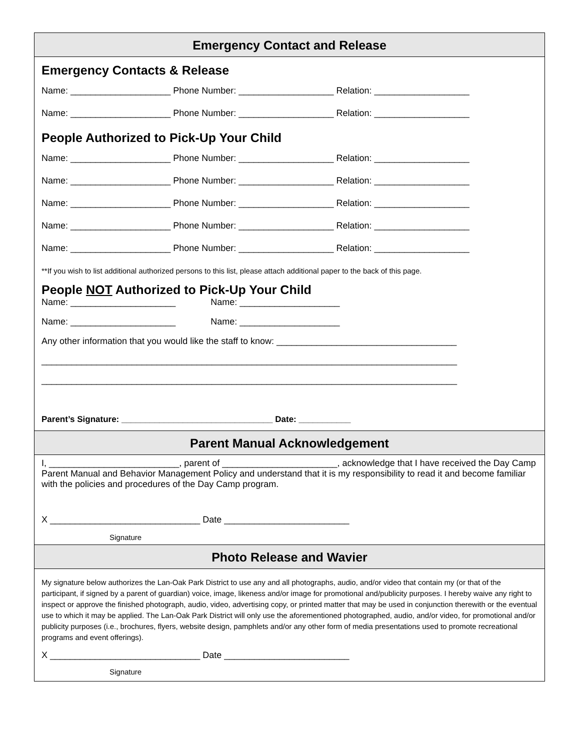Emergency Contact and Release
Emergency Contacts & Release
Name: ____________________ Phone Number: ___________________ Relation: ___________________
Name: ____________________ Phone Number: ___________________ Relation: ___________________
People Authorized to Pick-Up Your Child
Name: ____________________ Phone Number: ___________________ Relation: ___________________
Name: ____________________ Phone Number: ___________________ Relation: ___________________
Name: ____________________ Phone Number: ___________________ Relation: ___________________
Name: ____________________ Phone Number: ___________________ Relation: ___________________
Name: ____________________ Phone Number: ___________________ Relation: ___________________
**If you wish to list additional authorized persons to this list, please attach additional paper to the back of this page.
People NOT Authorized to Pick-Up Your Child
Name: _____________________ Name: ____________________
Name: _____________________ Name: ____________________
Any other information that you would like the staff to know: ____________________________________
___________________________________________________________________________________
___________________________________________________________________________________
Parent’s Signature: ________________________________ Date: ___________
Parent Manual Acknowledgement
I, __________________________, parent of _______________________, acknowledge that I have received the Day Camp Parent Manual and Behavior Management Policy and understand that it is my responsibility to read it and become familiar with the policies and procedures of the Day Camp program.
X ______________________________ Date _________________________
Signature
Photo Release and Wavier
My signature below authorizes the Lan-Oak Park District to use any and all photographs, audio, and/or video that contain my (or that of the participant, if signed by a parent of guardian) voice, image, likeness and/or image for promotional and/publicity purposes. I hereby waive any right to inspect or approve the finished photograph, audio, video, advertising copy, or printed matter that may be used in conjunction therewith or the eventual use to which it may be applied. The Lan-Oak Park District will only use the aforementioned photographed, audio, and/or video, for promotional and/or publicity purposes (i.e., brochures, flyers, website design, pamphlets and/or any other form of media presentations used to promote recreational programs and event offerings).
X ______________________________ Date _________________________
Signature